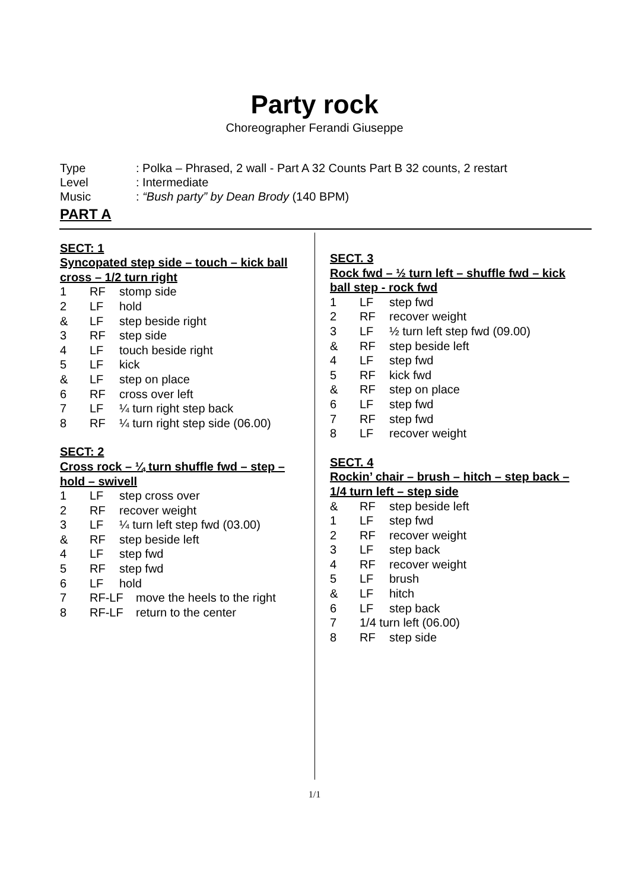Party rock
Choreographer Ferandi Giuseppe
Type: Polka – Phrased, 2 wall - Part A 32 Counts Part B 32 counts, 2 restart
Level: Intermediate
Music: “Bush party” by Dean Brody (140 BPM)
PART A
SECT: 1
Syncopated step side – touch – kick ball cross – 1/2 turn right
1 RF stomp side
2 LF hold
& LF step beside right
3 RF step side
4 LF touch beside right
5 LF kick
& LF step on place
6 RF cross over left
7 LF ¼ turn right step back
8 RF ¼ turn right step side (06.00)
SECT: 2
Cross rock – ¼ turn shuffle fwd – step – hold – swivell
1 LF step cross over
2 RF recover weight
3 LF ¼ turn left step fwd (03.00)
& RF step beside left
4 LF step fwd
5 RF step fwd
6 LF hold
7 RF-LF move the heels to the right
8 RF-LF return to the center
SECT. 3
Rock fwd – ½ turn left – shuffle fwd – kick ball step - rock fwd
1 LF step fwd
2 RF recover weight
3 LF ½ turn left step fwd (09.00)
& RF step beside left
4 LF step fwd
5 RF kick fwd
& RF step on place
6 LF step fwd
7 RF step fwd
8 LF recover weight
SECT. 4
Rockin’ chair – brush – hitch – step back – 1/4 turn left – step side
& RF step beside left
1 LF step fwd
2 RF recover weight
3 LF step back
4 RF recover weight
5 LF brush
& LF hitch
6 LF step back
7 1/4 turn left (06.00)
8 RF step side
1/1